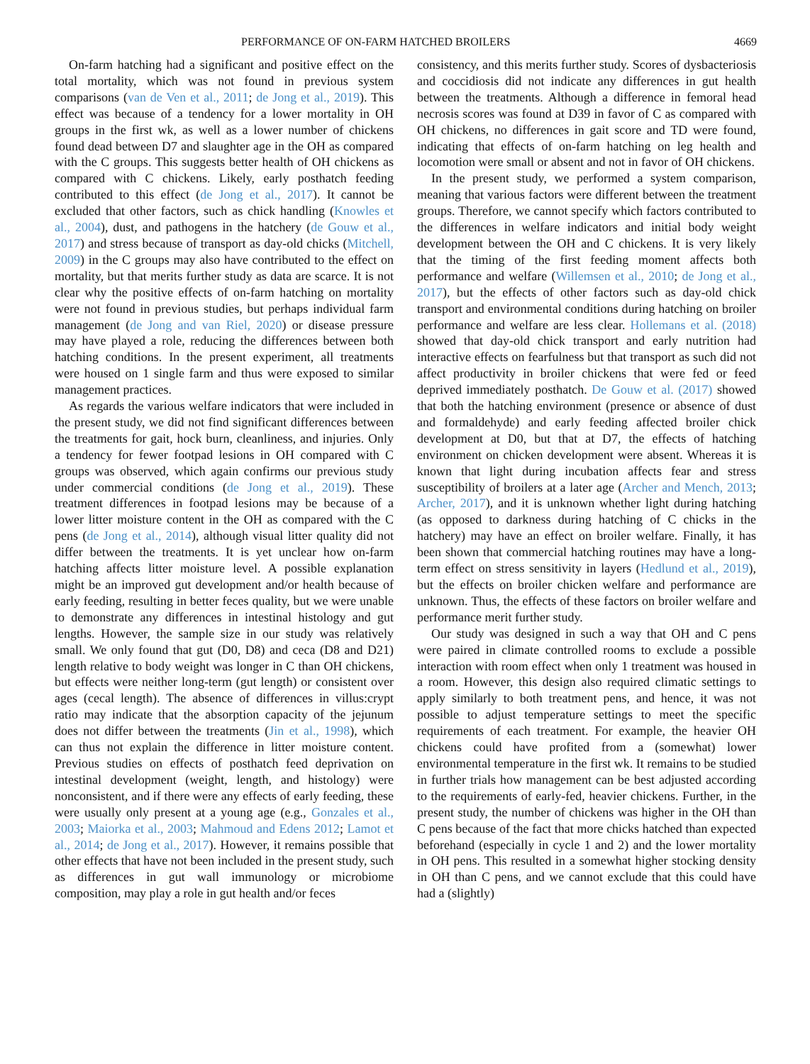PERFORMANCE OF ON-FARM HATCHED BROILERS 4669
On-farm hatching had a significant and positive effect on the total mortality, which was not found in previous system comparisons (van de Ven et al., 2011; de Jong et al., 2019). This effect was because of a tendency for a lower mortality in OH groups in the first wk, as well as a lower number of chickens found dead between D7 and slaughter age in the OH as compared with the C groups. This suggests better health of OH chickens as compared with C chickens. Likely, early posthatch feeding contributed to this effect (de Jong et al., 2017). It cannot be excluded that other factors, such as chick handling (Knowles et al., 2004), dust, and pathogens in the hatchery (de Gouw et al., 2017) and stress because of transport as day-old chicks (Mitchell, 2009) in the C groups may also have contributed to the effect on mortality, but that merits further study as data are scarce. It is not clear why the positive effects of on-farm hatching on mortality were not found in previous studies, but perhaps individual farm management (de Jong and van Riel, 2020) or disease pressure may have played a role, reducing the differences between both hatching conditions. In the present experiment, all treatments were housed on 1 single farm and thus were exposed to similar management practices.
As regards the various welfare indicators that were included in the present study, we did not find significant differences between the treatments for gait, hock burn, cleanliness, and injuries. Only a tendency for fewer footpad lesions in OH compared with C groups was observed, which again confirms our previous study under commercial conditions (de Jong et al., 2019). These treatment differences in footpad lesions may be because of a lower litter moisture content in the OH as compared with the C pens (de Jong et al., 2014), although visual litter quality did not differ between the treatments. It is yet unclear how on-farm hatching affects litter moisture level. A possible explanation might be an improved gut development and/or health because of early feeding, resulting in better feces quality, but we were unable to demonstrate any differences in intestinal histology and gut lengths. However, the sample size in our study was relatively small. We only found that gut (D0, D8) and ceca (D8 and D21) length relative to body weight was longer in C than OH chickens, but effects were neither long-term (gut length) or consistent over ages (cecal length). The absence of differences in villus:crypt ratio may indicate that the absorption capacity of the jejunum does not differ between the treatments (Jin et al., 1998), which can thus not explain the difference in litter moisture content. Previous studies on effects of posthatch feed deprivation on intestinal development (weight, length, and histology) were nonconsistent, and if there were any effects of early feeding, these were usually only present at a young age (e.g., Gonzales et al., 2003; Maiorka et al., 2003; Mahmoud and Edens 2012; Lamot et al., 2014; de Jong et al., 2017). However, it remains possible that other effects that have not been included in the present study, such as differences in gut wall immunology or microbiome composition, may play a role in gut health and/or feces
consistency, and this merits further study. Scores of dysbacteriosis and coccidiosis did not indicate any differences in gut health between the treatments. Although a difference in femoral head necrosis scores was found at D39 in favor of C as compared with OH chickens, no differences in gait score and TD were found, indicating that effects of on-farm hatching on leg health and locomotion were small or absent and not in favor of OH chickens.
In the present study, we performed a system comparison, meaning that various factors were different between the treatment groups. Therefore, we cannot specify which factors contributed to the differences in welfare indicators and initial body weight development between the OH and C chickens. It is very likely that the timing of the first feeding moment affects both performance and welfare (Willemsen et al., 2010; de Jong et al., 2017), but the effects of other factors such as day-old chick transport and environmental conditions during hatching on broiler performance and welfare are less clear. Hollemans et al. (2018) showed that day-old chick transport and early nutrition had interactive effects on fearfulness but that transport as such did not affect productivity in broiler chickens that were fed or feed deprived immediately posthatch. De Gouw et al. (2017) showed that both the hatching environment (presence or absence of dust and formaldehyde) and early feeding affected broiler chick development at D0, but that at D7, the effects of hatching environment on chicken development were absent. Whereas it is known that light during incubation affects fear and stress susceptibility of broilers at a later age (Archer and Mench, 2013; Archer, 2017), and it is unknown whether light during hatching (as opposed to darkness during hatching of C chicks in the hatchery) may have an effect on broiler welfare. Finally, it has been shown that commercial hatching routines may have a long-term effect on stress sensitivity in layers (Hedlund et al., 2019), but the effects on broiler chicken welfare and performance are unknown. Thus, the effects of these factors on broiler welfare and performance merit further study.
Our study was designed in such a way that OH and C pens were paired in climate controlled rooms to exclude a possible interaction with room effect when only 1 treatment was housed in a room. However, this design also required climatic settings to apply similarly to both treatment pens, and hence, it was not possible to adjust temperature settings to meet the specific requirements of each treatment. For example, the heavier OH chickens could have profited from a (somewhat) lower environmental temperature in the first wk. It remains to be studied in further trials how management can be best adjusted according to the requirements of early-fed, heavier chickens. Further, in the present study, the number of chickens was higher in the OH than C pens because of the fact that more chicks hatched than expected beforehand (especially in cycle 1 and 2) and the lower mortality in OH pens. This resulted in a somewhat higher stocking density in OH than C pens, and we cannot exclude that this could have had a (slightly)